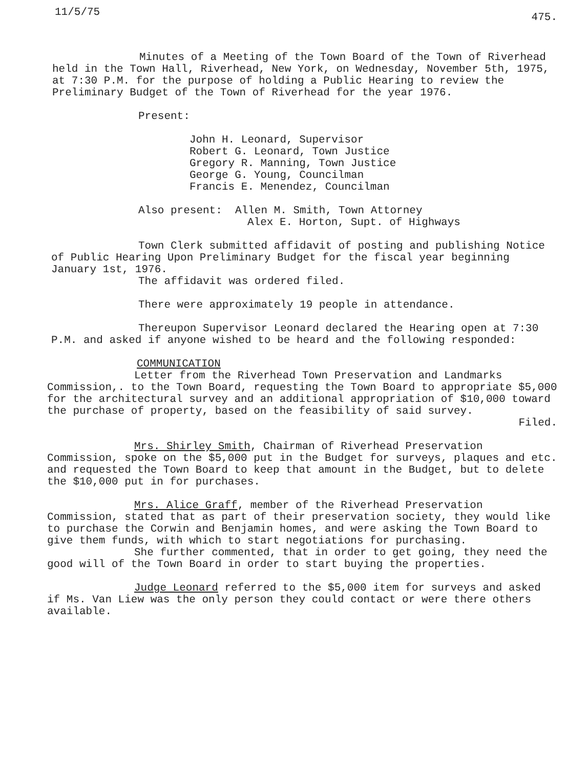11/5/75 475.
Minutes of a Meeting of the Town Board of the Town of Riverhead held in the Town Hall, Riverhead, New York, on Wednesday, November 5th, 1975, at 7:30 P.M. for the purpose of holding a Public Hearing to review the Preliminary Budget of the Town of Riverhead for the year 1976.
Present:
John H. Leonard, Supervisor
Robert G. Leonard, Town Justice
Gregory R. Manning, Town Justice
George G. Young, Councilman
Francis E. Menendez, Councilman
Also present: Allen M. Smith, Town Attorney
Alex E. Horton, Supt. of Highways
Town Clerk submitted affidavit of posting and publishing Notice of Public Hearing Upon Preliminary Budget for the fiscal year beginning January 1st, 1976.
The affidavit was ordered filed.
There were approximately 19 people in attendance.
Thereupon Supervisor Leonard declared the Hearing open at 7:30 P.M. and asked if anyone wished to be heard and the following responded:
COMMUNICATION
Letter from the Riverhead Town Preservation and Landmarks Commission,. to the Town Board, requesting the Town Board to appropriate $5,000 for the architectural survey and an additional appropriation of $10,000 toward the purchase of property, based on the feasibility of said survey.
Filed.
Mrs. Shirley Smith, Chairman of Riverhead Preservation Commission, spoke on the $5,000 put in the Budget for surveys, plaques and etc. and requested the Town Board to keep that amount in the Budget, but to delete the $10,000 put in for purchases.
Mrs. Alice Graff, member of the Riverhead Preservation Commission, stated that as part of their preservation society, they would like to purchase the Corwin and Benjamin homes, and were asking the Town Board to give them funds, with which to start negotiations for purchasing.
She further commented, that in order to get going, they need the good will of the Town Board in order to start buying the properties.
Judge Leonard referred to the $5,000 item for surveys and asked if Ms. Van Liew was the only person they could contact or were there others available.